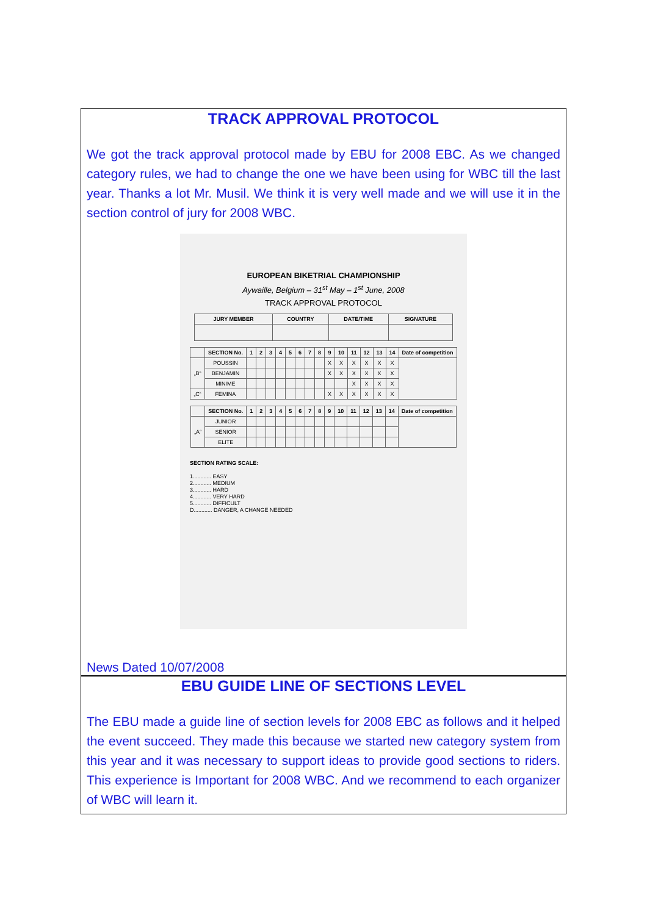TRACK APPROVAL PROTOCOL
We got the track approval protocol made by EBU for 2008 EBC. As we changed category rules, we had to change the one we have been using for WBC till the last year. Thanks a lot Mr. Musil. We think it is very well made and we will use it in the section control of jury for 2008 WBC.
EUROPEAN BIKETRIAL CHAMPIONSHIP
Aywaille, Belgium – 31<sup>st</sup> May – 1<sup>st</sup> June, 2008
TRACK APPROVAL PROTOCOL
| JURY MEMBER | COUNTRY | DATE/TIME | SIGNATURE |
| --- | --- | --- | --- |
| | SECTION No. | 1 | 2 | 3 | 4 | 5 | 6 | 7 | 8 | 9 | 10 | 11 | 12 | 13 | 14 | Date of competition |
| --- | --- | --- | --- | --- | --- | --- | --- | --- | --- | --- | --- | --- | --- | --- | --- | --- |
| „B“ | POUSSIN | | | | | | | | | X | X | X | X | X | X | |
| | BENJAMIN | | | | | | | | | X | X | X | X | X | X | |
| | MINIME | | | | | | | | | | | X | X | X | X | |
| „C“ | FEMINA | | | | | | | | | X | X | X | X | X | X | |
| | SECTION No. | 1 | 2 | 3 | 4 | 5 | 6 | 7 | 8 | 9 | 10 | 11 | 12 | 13 | 14 | Date of competition |
| --- | --- | --- | --- | --- | --- | --- | --- | --- | --- | --- | --- | --- | --- | --- | --- | --- |
| „A“ | JUNIOR | | | | | | | | | | | | | | | |
| | SENIOR | | | | | | | | | | | | | | | |
| | ELITE | | | | | | | | | | | | | | | |
SECTION RATING SCALE:
1............ EASY
2............ MEDIUM
3............ HARD
4............ VERY HARD
5............ DIFFICULT
D............ DANGER, A CHANGE NEEDED
News Dated 10/07/2008
EBU GUIDE LINE OF SECTIONS LEVEL
The EBU made a guide line of section levels for 2008 EBC as follows and it helped the event succeed. They made this because we started new category system from this year and it was necessary to support ideas to provide good sections to riders. This experience is Important for 2008 WBC. And we recommend to each organizer of WBC will learn it.